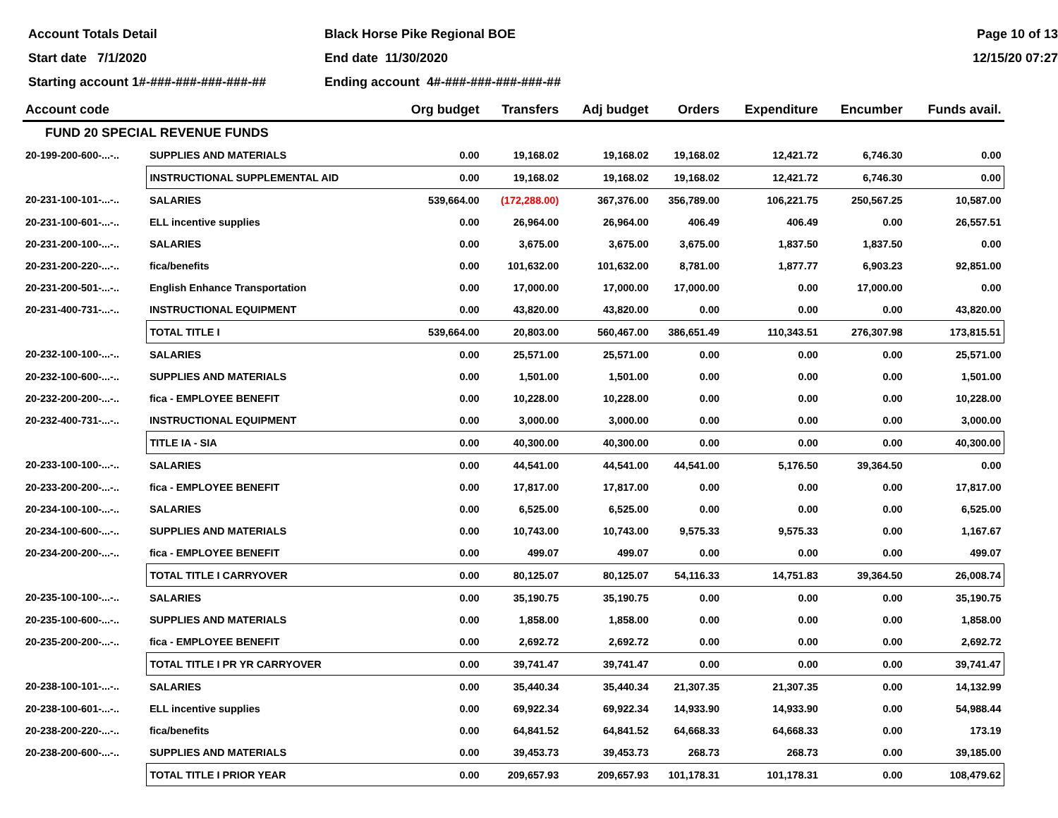Account Totals Detail
Black Horse Pike Regional BOE
Page 10 of 13
Start date 7/1/2020
End date 11/30/2020
12/15/20 07:27
Starting account 1#-###-###-###-###-##
Ending account 4#-###-###-###-###-##
| Account code | | Org budget | Transfers | Adj budget | Orders | Expenditure | Encumber | Funds avail. |
| --- | --- | --- | --- | --- | --- | --- | --- | --- |
| FUND 20 SPECIAL REVENUE FUNDS | | | | | | | | |
| 20-199-200-600-...-.. | SUPPLIES AND MATERIALS | 0.00 | 19,168.02 | 19,168.02 | 19,168.02 | 12,421.72 | 6,746.30 | 0.00 |
| | INSTRUCTIONAL SUPPLEMENTAL AID | 0.00 | 19,168.02 | 19,168.02 | 19,168.02 | 12,421.72 | 6,746.30 | 0.00 |
| 20-231-100-101-...-.. | SALARIES | 539,664.00 | (172,288.00) | 367,376.00 | 356,789.00 | 106,221.75 | 250,567.25 | 10,587.00 |
| 20-231-100-601-...-.. | ELL incentive supplies | 0.00 | 26,964.00 | 26,964.00 | 406.49 | 406.49 | 0.00 | 26,557.51 |
| 20-231-200-100-...-.. | SALARIES | 0.00 | 3,675.00 | 3,675.00 | 3,675.00 | 1,837.50 | 1,837.50 | 0.00 |
| 20-231-200-220-...-.. | fica/benefits | 0.00 | 101,632.00 | 101,632.00 | 8,781.00 | 1,877.77 | 6,903.23 | 92,851.00 |
| 20-231-200-501-...-.. | English Enhance Transportation | 0.00 | 17,000.00 | 17,000.00 | 17,000.00 | 0.00 | 17,000.00 | 0.00 |
| 20-231-400-731-...-.. | INSTRUCTIONAL EQUIPMENT | 0.00 | 43,820.00 | 43,820.00 | 0.00 | 0.00 | 0.00 | 43,820.00 |
| | TOTAL TITLE I | 539,664.00 | 20,803.00 | 560,467.00 | 386,651.49 | 110,343.51 | 276,307.98 | 173,815.51 |
| 20-232-100-100-...-.. | SALARIES | 0.00 | 25,571.00 | 25,571.00 | 0.00 | 0.00 | 0.00 | 25,571.00 |
| 20-232-100-600-...-.. | SUPPLIES AND MATERIALS | 0.00 | 1,501.00 | 1,501.00 | 0.00 | 0.00 | 0.00 | 1,501.00 |
| 20-232-200-200-...-.. | fica - EMPLOYEE BENEFIT | 0.00 | 10,228.00 | 10,228.00 | 0.00 | 0.00 | 0.00 | 10,228.00 |
| 20-232-400-731-...-.. | INSTRUCTIONAL EQUIPMENT | 0.00 | 3,000.00 | 3,000.00 | 0.00 | 0.00 | 0.00 | 3,000.00 |
| | TITLE IA - SIA | 0.00 | 40,300.00 | 40,300.00 | 0.00 | 0.00 | 0.00 | 40,300.00 |
| 20-233-100-100-...-.. | SALARIES | 0.00 | 44,541.00 | 44,541.00 | 44,541.00 | 5,176.50 | 39,364.50 | 0.00 |
| 20-233-200-200-...-.. | fica - EMPLOYEE BENEFIT | 0.00 | 17,817.00 | 17,817.00 | 0.00 | 0.00 | 0.00 | 17,817.00 |
| 20-234-100-100-...-.. | SALARIES | 0.00 | 6,525.00 | 6,525.00 | 0.00 | 0.00 | 0.00 | 6,525.00 |
| 20-234-100-600-...-.. | SUPPLIES AND MATERIALS | 0.00 | 10,743.00 | 10,743.00 | 9,575.33 | 9,575.33 | 0.00 | 1,167.67 |
| 20-234-200-200-...-.. | fica - EMPLOYEE BENEFIT | 0.00 | 499.07 | 499.07 | 0.00 | 0.00 | 0.00 | 499.07 |
| | TOTAL TITLE I CARRYOVER | 0.00 | 80,125.07 | 80,125.07 | 54,116.33 | 14,751.83 | 39,364.50 | 26,008.74 |
| 20-235-100-100-...-.. | SALARIES | 0.00 | 35,190.75 | 35,190.75 | 0.00 | 0.00 | 0.00 | 35,190.75 |
| 20-235-100-600-...-.. | SUPPLIES AND MATERIALS | 0.00 | 1,858.00 | 1,858.00 | 0.00 | 0.00 | 0.00 | 1,858.00 |
| 20-235-200-200-...-.. | fica - EMPLOYEE BENEFIT | 0.00 | 2,692.72 | 2,692.72 | 0.00 | 0.00 | 0.00 | 2,692.72 |
| | TOTAL TITLE I PR YR CARRYOVER | 0.00 | 39,741.47 | 39,741.47 | 0.00 | 0.00 | 0.00 | 39,741.47 |
| 20-238-100-101-...-.. | SALARIES | 0.00 | 35,440.34 | 35,440.34 | 21,307.35 | 21,307.35 | 0.00 | 14,132.99 |
| 20-238-100-601-...-.. | ELL incentive supplies | 0.00 | 69,922.34 | 69,922.34 | 14,933.90 | 14,933.90 | 0.00 | 54,988.44 |
| 20-238-200-220-...-.. | fica/benefits | 0.00 | 64,841.52 | 64,841.52 | 64,668.33 | 64,668.33 | 0.00 | 173.19 |
| 20-238-200-600-...-.. | SUPPLIES AND MATERIALS | 0.00 | 39,453.73 | 39,453.73 | 268.73 | 268.73 | 0.00 | 39,185.00 |
| | TOTAL TITLE I PRIOR YEAR | 0.00 | 209,657.93 | 209,657.93 | 101,178.31 | 101,178.31 | 0.00 | 108,479.62 |